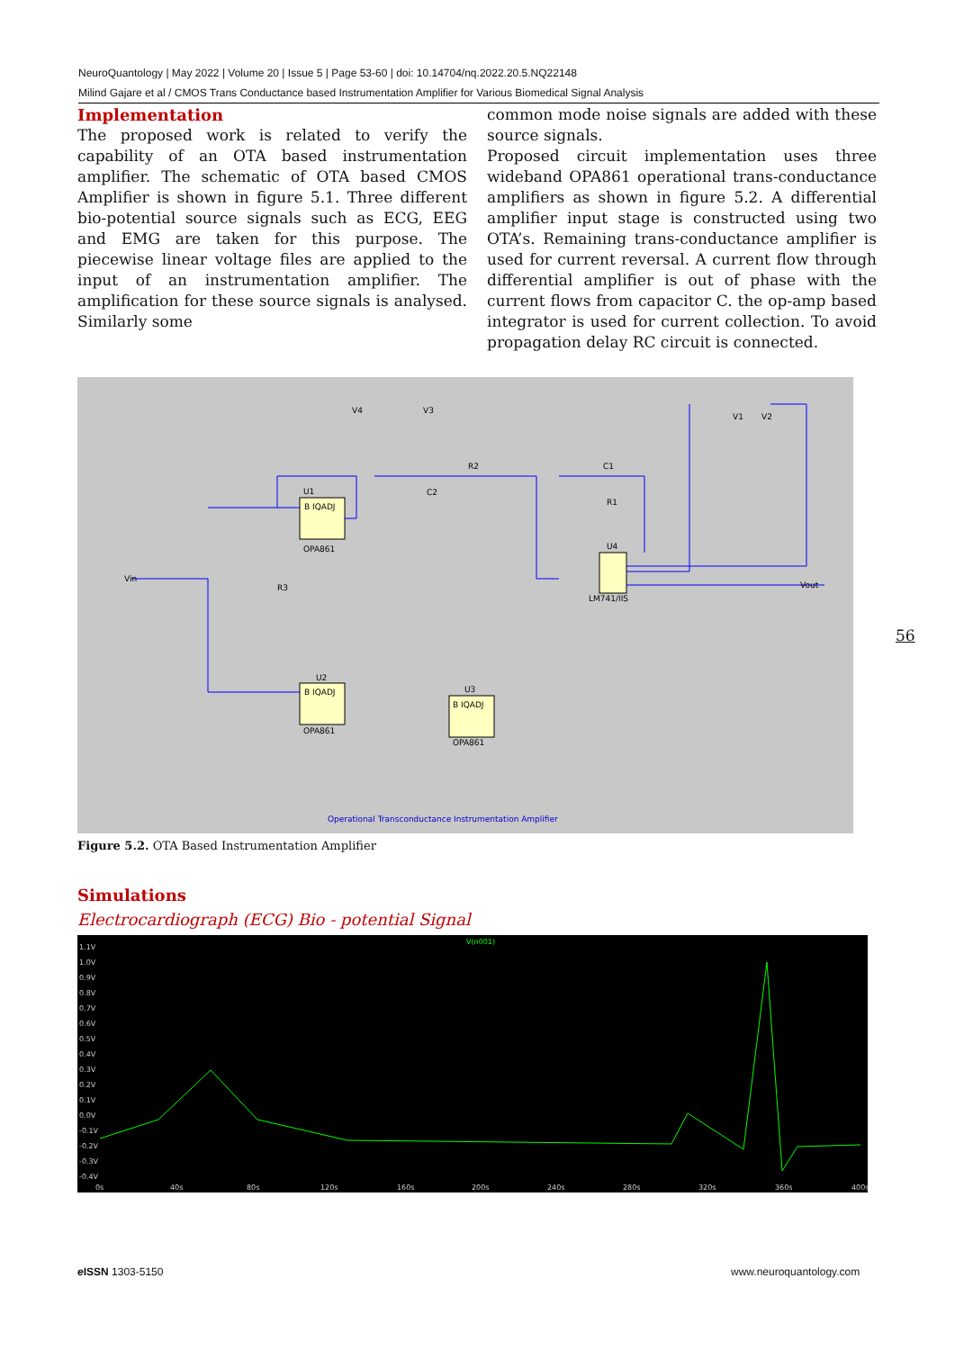NeuroQuantology | May 2022 | Volume 20 | Issue 5 | Page 53-60 | doi: 10.14704/nq.2022.20.5.NQ22148
Milind Gajare et al / CMOS Trans Conductance based Instrumentation Amplifier for Various Biomedical Signal Analysis
Implementation
The proposed work is related to verify the capability of an OTA based instrumentation amplifier. The schematic of OTA based CMOS Amplifier is shown in figure 5.1. Three different bio-potential source signals such as ECG, EEG and EMG are taken for this purpose. The piecewise linear voltage files are applied to the input of an instrumentation amplifier. The amplification for these source signals is analysed. Similarly some
common mode noise signals are added with these source signals.
Proposed circuit implementation uses three wideband OPA861 operational trans-conductance amplifiers as shown in figure 5.2. A differential amplifier input stage is constructed using two OTA’s. Remaining trans-conductance amplifier is used for current reversal. A current flow through differential amplifier is out of phase with the current flows from capacitor C. the op-amp based integrator is used for current collection. To avoid propagation delay RC circuit is connected.
U1
OPA861
U2
OPA861
U3
OPA861
U4
LM741/IIS
B IQADJ
B IQADJ
B IQADJ
Vin
Vout
V4
V3
V1
V2
R2
C2
C1
R1
R3
Operational Transconductance Instrumentation Amplifier
Figure 5.2. OTA Based Instrumentation Amplifier
Simulations
Electrocardiograph (ECG) Bio - potential Signal
V(n001)
1.1V
1.0V
0.9V
0.8V
0.7V
0.6V
0.5V
0.4V
0.3V
0.2V
0.1V
0.0V
-0.1V
-0.2V
-0.3V
-0.4V
0s
40s
80s
120s
160s
200s
240s
280s
320s
360s
400s
56
e ISSN 1303-5150 www.neuroquantology.com